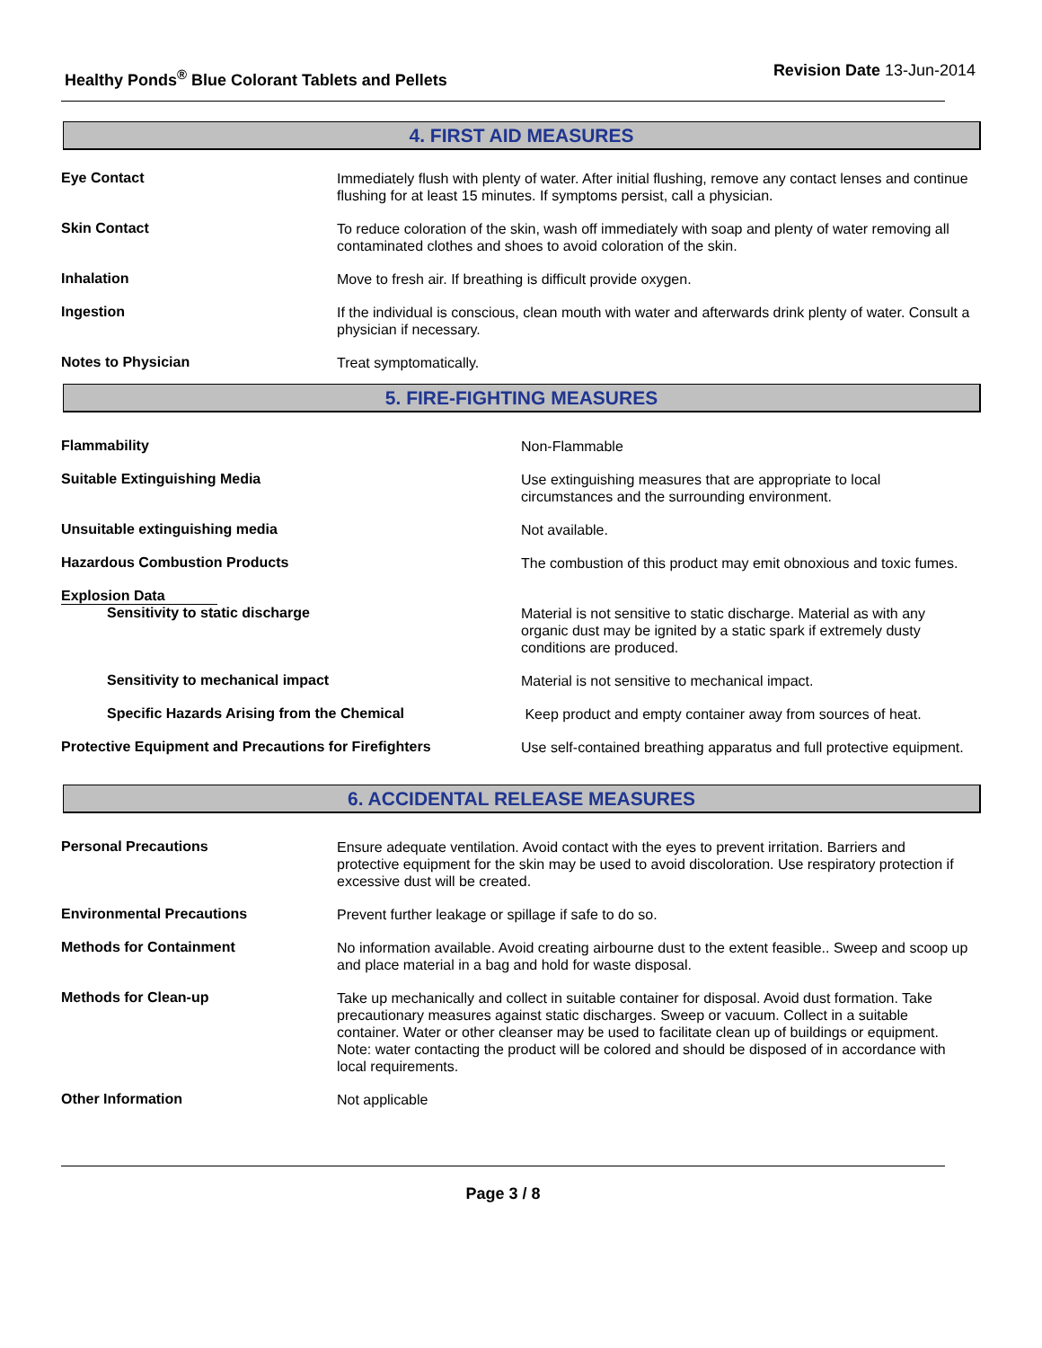Healthy Ponds<sup>®</sup> Blue Colorant Tablets and Pellets
Revision Date 13-Jun-2014
4. FIRST AID MEASURES
Eye Contact
Immediately flush with plenty of water. After initial flushing, remove any contact lenses and continue flushing for at least 15 minutes. If symptoms persist, call a physician.
Skin Contact
To reduce coloration of the skin, wash off immediately with soap and plenty of water removing all contaminated clothes and shoes to avoid coloration of the skin.
Inhalation
Move to fresh air. If breathing is difficult provide oxygen.
Ingestion
If the individual is conscious, clean mouth with water and afterwards drink plenty of water. Consult a physician if necessary.
Notes to Physician
Treat symptomatically.
5. FIRE-FIGHTING MEASURES
Flammability
Non-Flammable
Suitable Extinguishing Media
Use extinguishing measures that are appropriate to local circumstances and the surrounding environment.
Unsuitable extinguishing media
Not available.
Hazardous Combustion Products
The combustion of this product may emit obnoxious and toxic fumes.
Explosion Data
Sensitivity to static discharge
Material is not sensitive to static discharge. Material as with any organic dust may be ignited by a static spark if extremely dusty conditions are produced.
Sensitivity to mechanical impact
Material is not sensitive to mechanical impact.
Specific Hazards Arising from the Chemical
Keep product and empty container away from sources of heat.
Protective Equipment and Precautions for Firefighters
Use self-contained breathing apparatus and full protective equipment.
6. ACCIDENTAL RELEASE MEASURES
Personal Precautions
Ensure adequate ventilation. Avoid contact with the eyes to prevent irritation. Barriers and protective equipment for the skin may be used to avoid discoloration. Use respiratory protection if excessive dust will be created.
Environmental Precautions
Prevent further leakage or spillage if safe to do so.
Methods for Containment
No information available. Avoid creating airbourne dust to the extent feasible.. Sweep and scoop up and place material in a bag and hold for waste disposal.
Methods for Clean-up
Take up mechanically and collect in suitable container for disposal. Avoid dust formation. Take precautionary measures against static discharges. Sweep or vacuum. Collect in a suitable container. Water or other cleanser may be used to facilitate clean up of buildings or equipment. Note: water contacting the product will be colored and should be disposed of in accordance with local requirements.
Other Information
Not applicable
Page 3 / 8